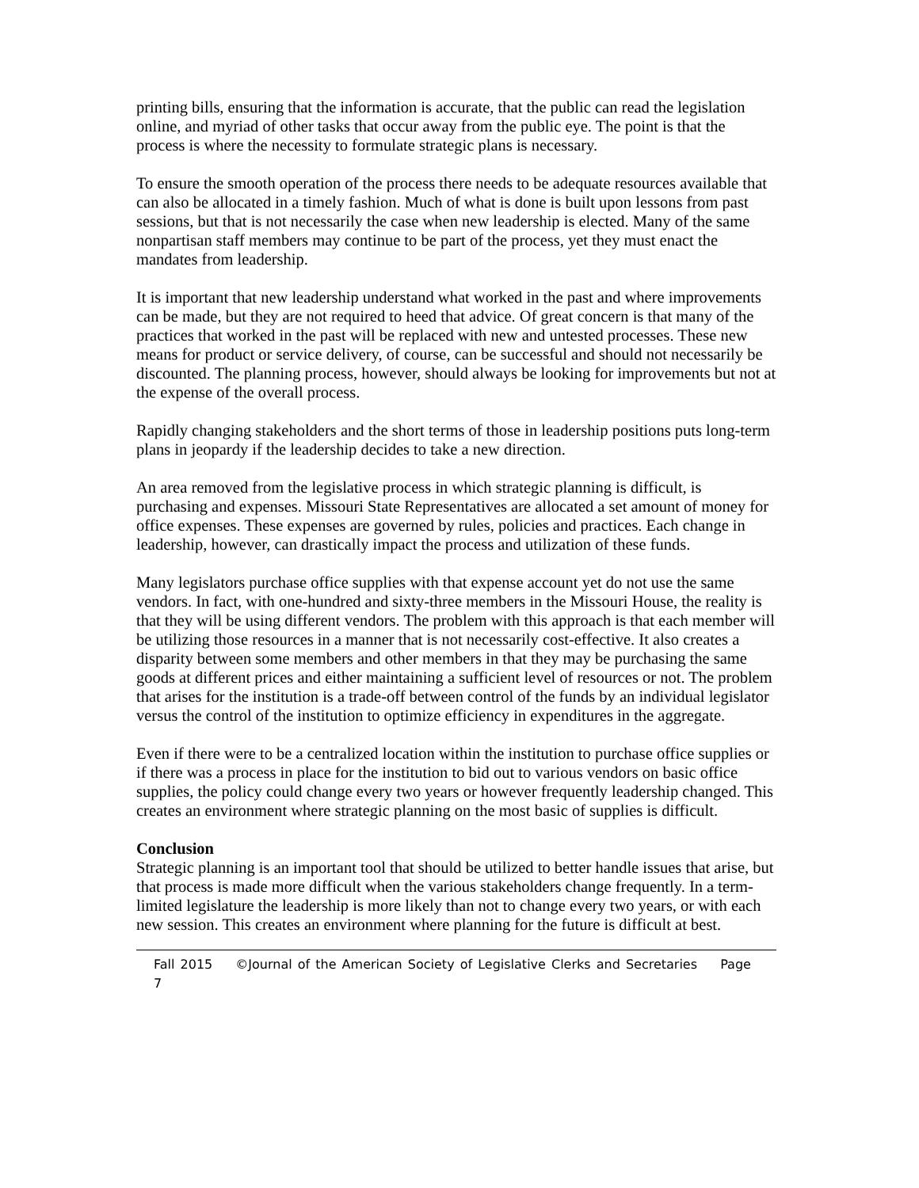printing bills, ensuring that the information is accurate, that the public can read the legislation online, and myriad of other tasks that occur away from the public eye. The point is that the process is where the necessity to formulate strategic plans is necessary.
To ensure the smooth operation of the process there needs to be adequate resources available that can also be allocated in a timely fashion. Much of what is done is built upon lessons from past sessions, but that is not necessarily the case when new leadership is elected. Many of the same nonpartisan staff members may continue to be part of the process, yet they must enact the mandates from leadership.
It is important that new leadership understand what worked in the past and where improvements can be made, but they are not required to heed that advice. Of great concern is that many of the practices that worked in the past will be replaced with new and untested processes. These new means for product or service delivery, of course, can be successful and should not necessarily be discounted. The planning process, however, should always be looking for improvements but not at the expense of the overall process.
Rapidly changing stakeholders and the short terms of those in leadership positions puts long-term plans in jeopardy if the leadership decides to take a new direction.
An area removed from the legislative process in which strategic planning is difficult, is purchasing and expenses. Missouri State Representatives are allocated a set amount of money for office expenses. These expenses are governed by rules, policies and practices. Each change in leadership, however, can drastically impact the process and utilization of these funds.
Many legislators purchase office supplies with that expense account yet do not use the same vendors. In fact, with one-hundred and sixty-three members in the Missouri House, the reality is that they will be using different vendors. The problem with this approach is that each member will be utilizing those resources in a manner that is not necessarily cost-effective. It also creates a disparity between some members and other members in that they may be purchasing the same goods at different prices and either maintaining a sufficient level of resources or not. The problem that arises for the institution is a trade-off between control of the funds by an individual legislator versus the control of the institution to optimize efficiency in expenditures in the aggregate.
Even if there were to be a centralized location within the institution to purchase office supplies or if there was a process in place for the institution to bid out to various vendors on basic office supplies, the policy could change every two years or however frequently leadership changed. This creates an environment where strategic planning on the most basic of supplies is difficult.
Conclusion
Strategic planning is an important tool that should be utilized to better handle issues that arise, but that process is made more difficult when the various stakeholders change frequently. In a term-limited legislature the leadership is more likely than not to change every two years, or with each new session. This creates an environment where planning for the future is difficult at best.
Fall 2015 ©Journal of the American Society of Legislative Clerks and Secretaries Page 7